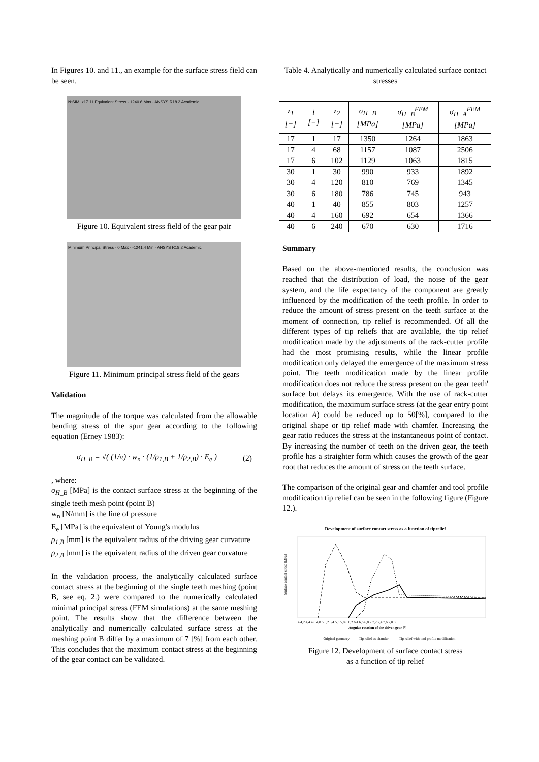In Figures 10. and 11., an example for the surface stress field can be seen.
N:SIM_z17_i1 Equivalent Stress · 1240.6 Max · ANSYS R18.2 Academic
Figure 10. Equivalent stress field of the gear pair
Minimum Principal Stress · 0 Max · -1241.4 Min · ANSYS R18.2 Academic
Figure 11. Minimum principal stress field of the gears
Validation
The magnitude of the torque was calculated from the allowable bending stress of the spur gear according to the following equation (Erney 1983):
σ<sub>H_B</sub> = √( (1/π) · w<sub>n</sub> · (1/ρ<sub>1,B</sub> + 1/ρ<sub>2,B</sub>) · E<sub>e</sub> ) (2)
, where:
σ<sub>H_B</sub> [MPa] is the contact surface stress at the beginning of the single teeth mesh point (point B)
w<sub>n</sub> [N/mm] is the line of pressure
E<sub>e</sub> [MPa] is the equivalent of Young's modulus
ρ<sub>1,B</sub> [mm] is the equivalent radius of the driving gear curvature
ρ<sub>2,B</sub> [mm] is the equivalent radius of the driven gear curvature
In the validation process, the analytically calculated surface contact stress at the beginning of the single teeth meshing (point B, see eq. 2.) were compared to the numerically calculated minimal principal stress (FEM simulations) at the same meshing point. The results show that the difference between the analytically and numerically calculated surface stress at the meshing point B differ by a maximum of 7 [%] from each other. This concludes that the maximum contact stress at the beginning of the gear contact can be validated.
Table 4. Analytically and numerically calculated surface contact stresses
| z<sub>1</sub> [−] | i [−] | z<sub>2</sub> [−] | σ<sub>H−B</sub> [MPa] | σ<sub>H−B</sub><sup>FEM</sup> [MPa] | σ<sub>H−A</sub><sup>FEM</sup> [MPa] |
| --- | --- | --- | --- | --- | --- |
| 17 | 1 | 17 | 1350 | 1264 | 1863 |
| 17 | 4 | 68 | 1157 | 1087 | 2506 |
| 17 | 6 | 102 | 1129 | 1063 | 1815 |
| 30 | 1 | 30 | 990 | 933 | 1892 |
| 30 | 4 | 120 | 810 | 769 | 1345 |
| 30 | 6 | 180 | 786 | 745 | 943 |
| 40 | 1 | 40 | 855 | 803 | 1257 |
| 40 | 4 | 160 | 692 | 654 | 1366 |
| 40 | 6 | 240 | 670 | 630 | 1716 |
Summary
Based on the above-mentioned results, the conclusion was reached that the distribution of load, the noise of the gear system, and the life expectancy of the component are greatly influenced by the modification of the teeth profile. In order to reduce the amount of stress present on the teeth surface at the moment of connection, tip relief is recommended. Of all the different types of tip reliefs that are available, the tip relief modification made by the adjustments of the rack-cutter profile had the most promising results, while the linear profile modification only delayed the emergence of the maximum stress point. The teeth modification made by the linear profile modification does not reduce the stress present on the gear teeth' surface but delays its emergence. With the use of rack-cutter modification, the maximum surface stress (at the gear entry point location A) could be reduced up to 50[%], compared to the original shape or tip relief made with chamfer. Increasing the gear ratio reduces the stress at the instantaneous point of contact. By increasing the number of teeth on the driven gear, the teeth profile has a straighter form which causes the growth of the gear root that reduces the amount of stress on the teeth surface.
The comparison of the original gear and chamfer and tool profile modification tip relief can be seen in the following figure (Figure 12.).
Development of surface contact stress as a function of tiprelief
Surface contact stress [MPa]
4 4,2 4,4 4,6 4,8 5 5,2 5,4 5,6 5,8 6 6,2 6,4 6,6 6,8 7 7,2 7,4 7,6 7,8 8
Angular rotation of the driven gear [°]
– – – Original geometry ----- Tip relief as chamfer —— Tip relief with tool profile modification
Figure 12. Development of surface contact stress
as a function of tip relief